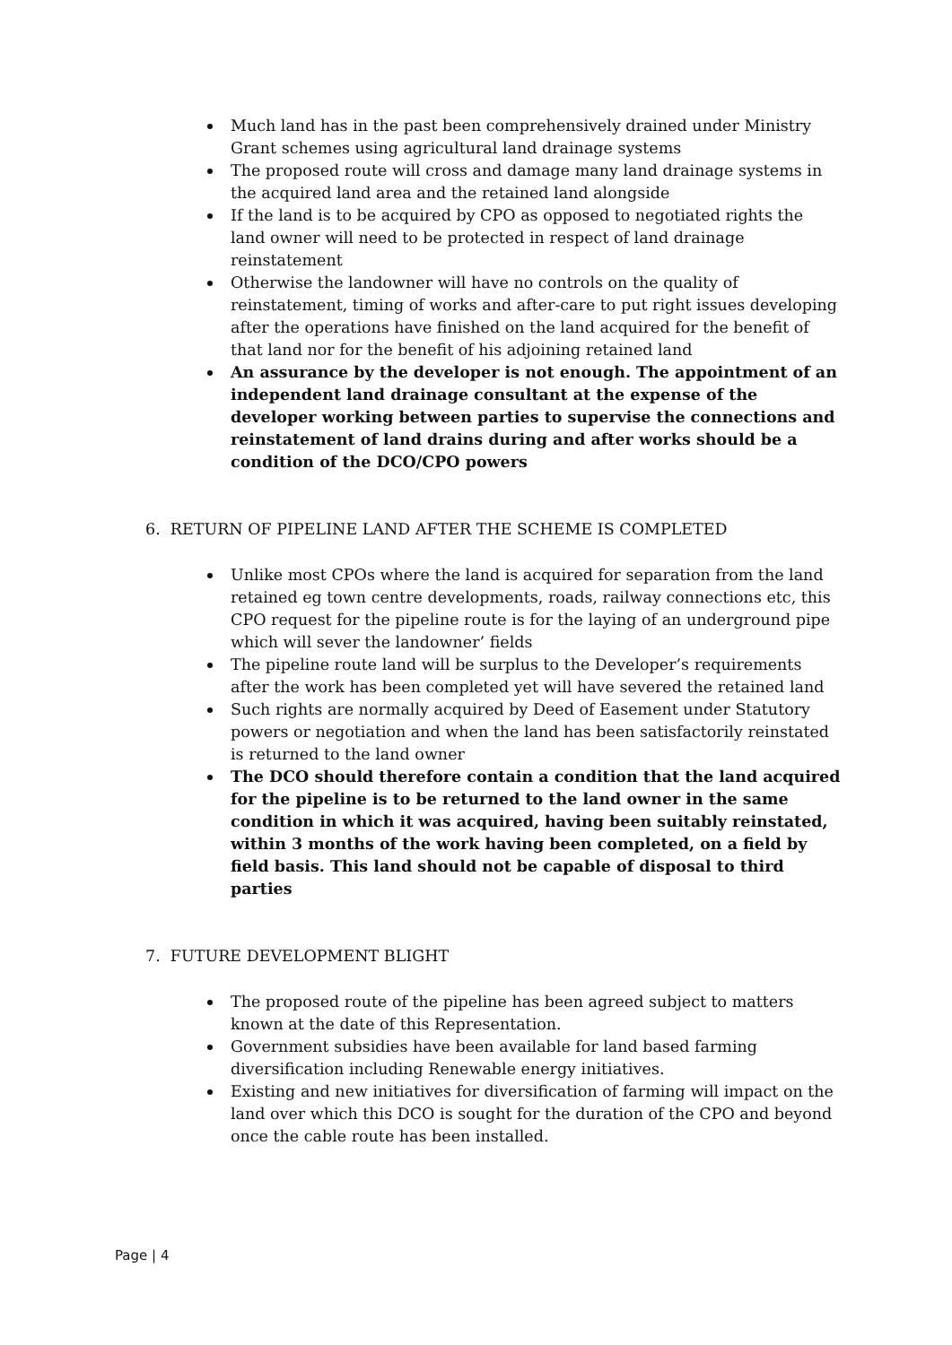Much land has in the past been comprehensively drained under Ministry Grant schemes using agricultural land drainage systems
The proposed route will cross and damage many land drainage systems in the acquired land area and the retained land alongside
If the land is to be acquired by CPO as opposed to negotiated rights the land owner will need to be protected in respect of land drainage reinstatement
Otherwise the landowner will have no controls on the quality of reinstatement, timing of works and after-care to put right issues developing after the operations have finished on the land acquired for the benefit of that land nor for the benefit of his adjoining retained land
An assurance by the developer is not enough. The appointment of an independent land drainage consultant at the expense of the developer working between parties to supervise the connections and reinstatement of land drains during and after works should be a condition of the DCO/CPO powers
6. RETURN OF PIPELINE LAND AFTER THE SCHEME IS COMPLETED
Unlike most CPOs where the land is acquired for separation from the land retained eg town centre developments, roads, railway connections etc, this CPO request for the pipeline route is for the laying of an underground pipe which will sever the landowner’ fields
The pipeline route land will be surplus to the Developer’s requirements after the work has been completed yet will have severed the retained land
Such rights are normally acquired by Deed of Easement under Statutory powers or negotiation and when the land has been satisfactorily reinstated is returned to the land owner
The DCO should therefore contain a condition that the land acquired for the pipeline is to be returned to the land owner in the same condition in which it was acquired, having been suitably reinstated, within 3 months of the work having been completed, on a field by field basis. This land should not be capable of disposal to third parties
7. FUTURE DEVELOPMENT BLIGHT
The proposed route of the pipeline has been agreed subject to matters known at the date of this Representation.
Government subsidies have been available for land based farming diversification including Renewable energy initiatives.
Existing and new initiatives for diversification of farming will impact on the land over which this DCO is sought for the duration of the CPO and beyond once the cable route has been installed.
Page | 4